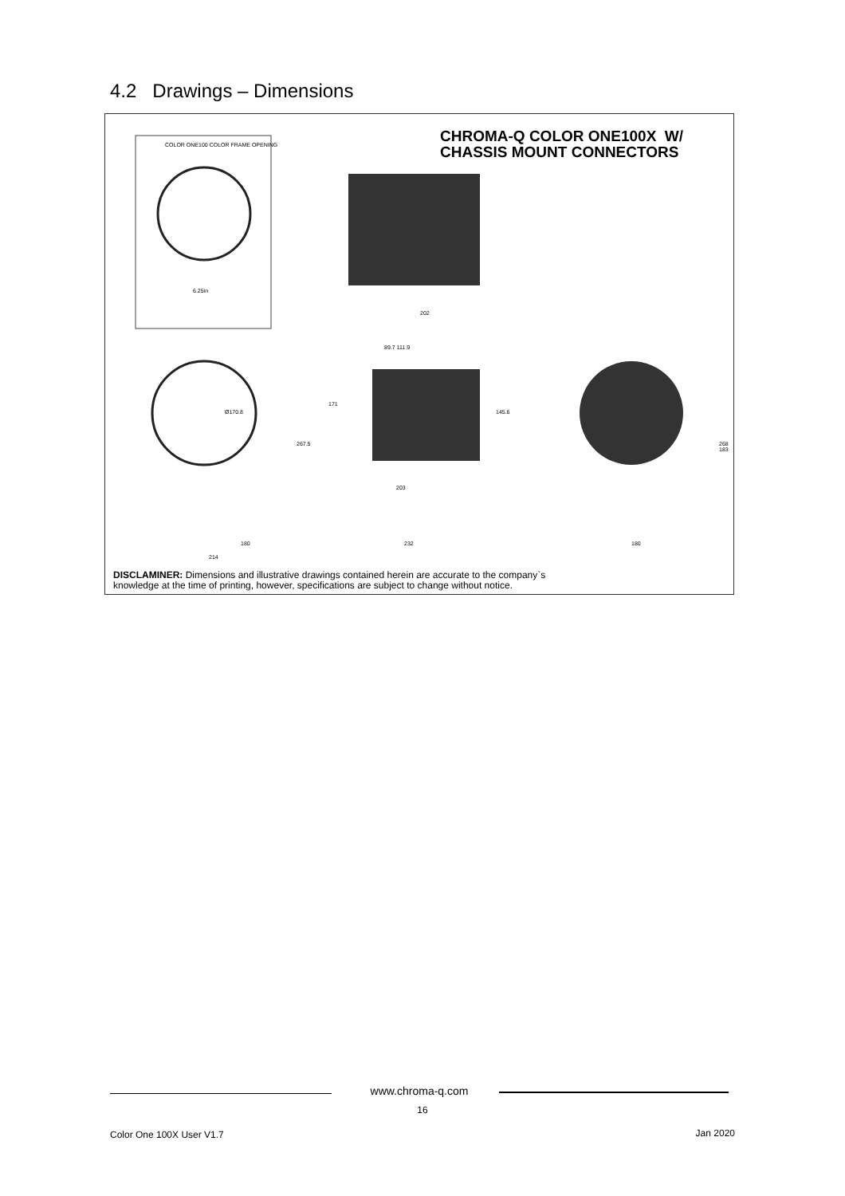4.2 Drawings – Dimensions
COLOR ONE100 COLOR FRAME OPENING
6.25in
202
89.7 111.9
Ø170.8
267.5
171
145.6
203
268 183
180 232 180
214
CHROMA-Q COLOR ONE100X W/
CHASSIS MOUNT CONNECTORS
DISCLAMINER: Dimensions and illustrative drawings contained herein are accurate to the company`s
knowledge at the time of printing, however, specifications are subject to change without notice.
www.chroma-q.com
16
Color One 100X User V1.7 Jan 2020